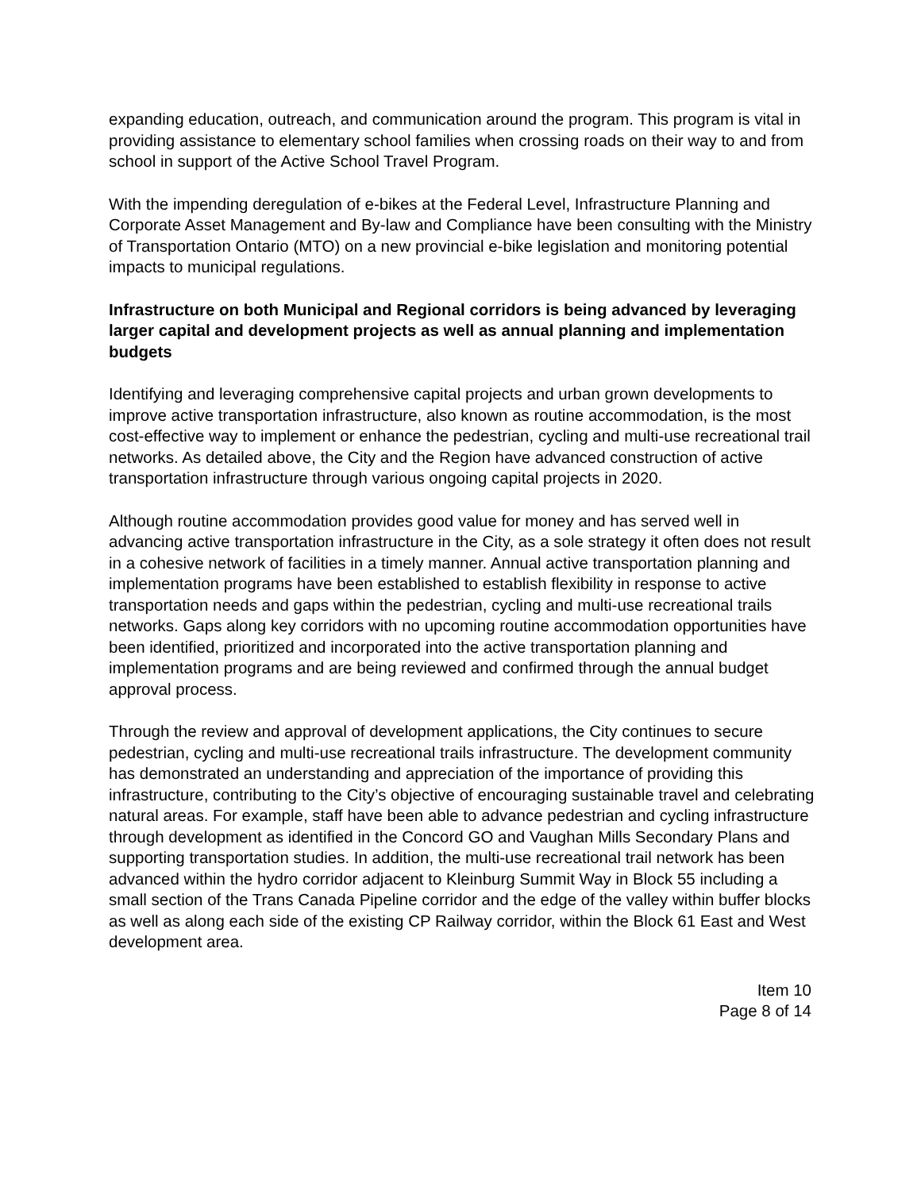expanding education, outreach, and communication around the program. This program is vital in providing assistance to elementary school families when crossing roads on their way to and from school in support of the Active School Travel Program.
With the impending deregulation of e-bikes at the Federal Level, Infrastructure Planning and Corporate Asset Management and By-law and Compliance have been consulting with the Ministry of Transportation Ontario (MTO) on a new provincial e-bike legislation and monitoring potential impacts to municipal regulations.
Infrastructure on both Municipal and Regional corridors is being advanced by leveraging larger capital and development projects as well as annual planning and implementation budgets
Identifying and leveraging comprehensive capital projects and urban grown developments to improve active transportation infrastructure, also known as routine accommodation, is the most cost-effective way to implement or enhance the pedestrian, cycling and multi-use recreational trail networks. As detailed above, the City and the Region have advanced construction of active transportation infrastructure through various ongoing capital projects in 2020.
Although routine accommodation provides good value for money and has served well in advancing active transportation infrastructure in the City, as a sole strategy it often does not result in a cohesive network of facilities in a timely manner. Annual active transportation planning and implementation programs have been established to establish flexibility in response to active transportation needs and gaps within the pedestrian, cycling and multi-use recreational trails networks. Gaps along key corridors with no upcoming routine accommodation opportunities have been identified, prioritized and incorporated into the active transportation planning and implementation programs and are being reviewed and confirmed through the annual budget approval process.
Through the review and approval of development applications, the City continues to secure pedestrian, cycling and multi-use recreational trails infrastructure. The development community has demonstrated an understanding and appreciation of the importance of providing this infrastructure, contributing to the City’s objective of encouraging sustainable travel and celebrating natural areas. For example, staff have been able to advance pedestrian and cycling infrastructure through development as identified in the Concord GO and Vaughan Mills Secondary Plans and supporting transportation studies. In addition, the multi-use recreational trail network has been advanced within the hydro corridor adjacent to Kleinburg Summit Way in Block 55 including a small section of the Trans Canada Pipeline corridor and the edge of the valley within buffer blocks as well as along each side of the existing CP Railway corridor, within the Block 61 East and West development area.
Item 10
Page 8 of 14